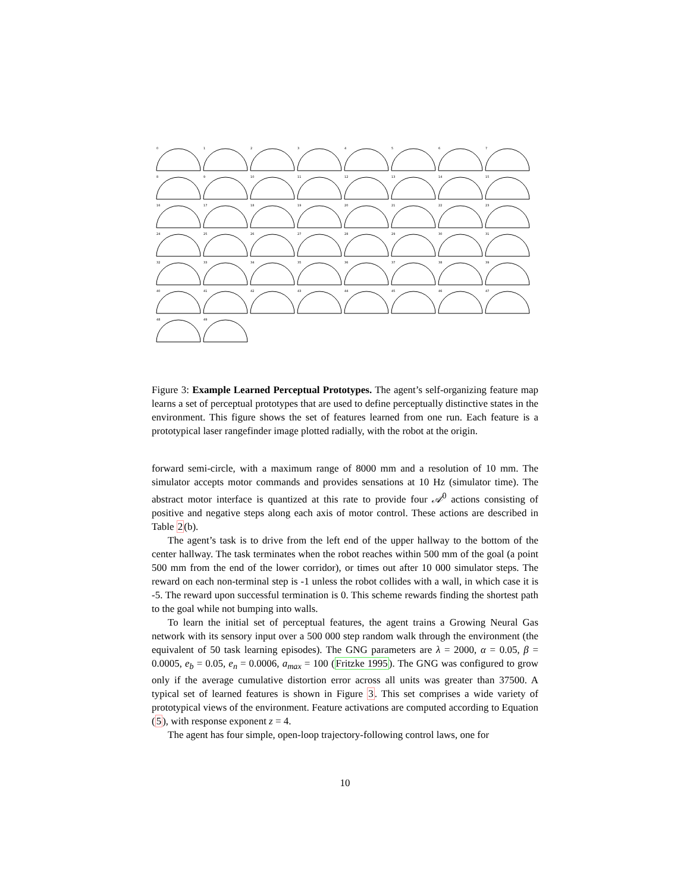0
1
2
3
4
5
6
7
8
9
10
11
12
13
14
15
16
17
18
19
20
21
22
23
24
25
26
27
28
29
30
31
32
33
34
35
36
37
38
39
40
41
42
43
44
45
46
47
48
49
Figure 3: Example Learned Perceptual Prototypes. The agent’s self-organizing feature map learns a set of perceptual prototypes that are used to define perceptually distinctive states in the environment. This figure shows the set of features learned from one run. Each feature is a prototypical laser rangefinder image plotted radially, with the robot at the origin.
forward semi-circle, with a maximum range of 8000 mm and a resolution of 10 mm. The simulator accepts motor commands and provides sensations at 10 Hz (simulator time). The abstract motor interface is quantized at this rate to provide four 𝒜<sup>0</sup> actions consisting of positive and negative steps along each axis of motor control. These actions are described in Table 2(b).
The agent’s task is to drive from the left end of the upper hallway to the bottom of the center hallway. The task terminates when the robot reaches within 500 mm of the goal (a point 500 mm from the end of the lower corridor), or times out after 10 000 simulator steps. The reward on each non-terminal step is -1 unless the robot collides with a wall, in which case it is -5. The reward upon successful termination is 0. This scheme rewards finding the shortest path to the goal while not bumping into walls.
To learn the initial set of perceptual features, the agent trains a Growing Neural Gas network with its sensory input over a 500 000 step random walk through the environment (the equivalent of 50 task learning episodes). The GNG parameters are λ = 2000, α = 0.05, β = 0.0005, e<sub>b</sub> = 0.05, e<sub>n</sub> = 0.0006, a<sub>max</sub> = 100 (Fritzke 1995). The GNG was configured to grow only if the average cumulative distortion error across all units was greater than 37500. A typical set of learned features is shown in Figure 3. This set comprises a wide variety of prototypical views of the environment. Feature activations are computed according to Equation (5), with response exponent z = 4.
The agent has four simple, open-loop trajectory-following control laws, one for
10